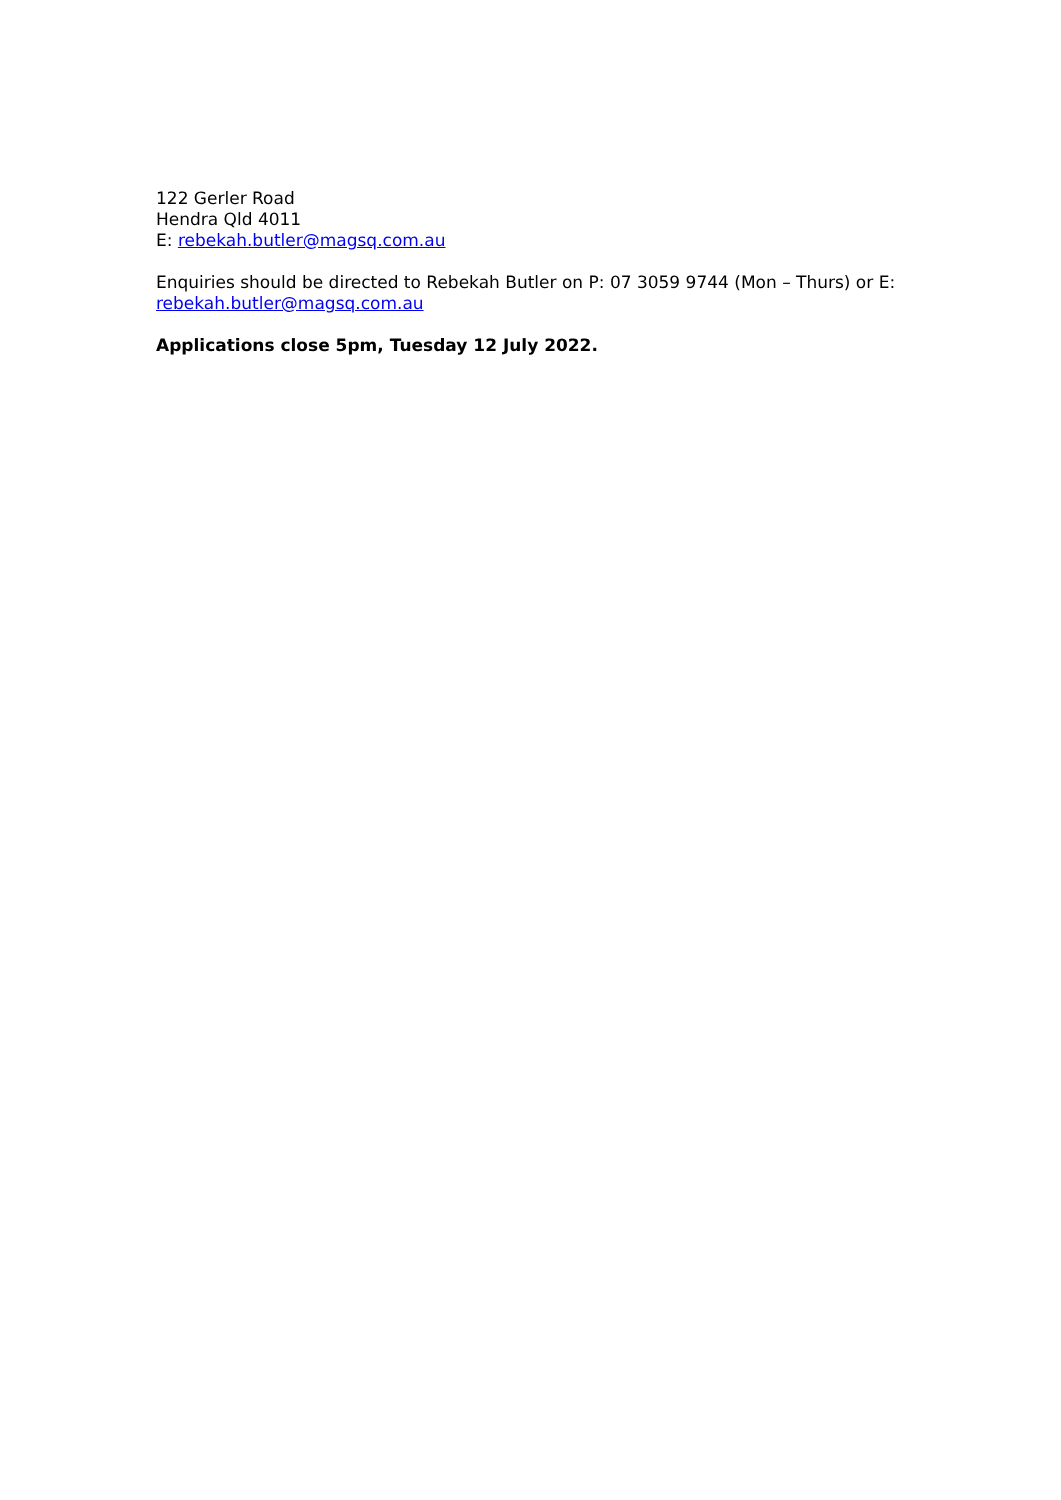122 Gerler Road
Hendra Qld 4011
E: rebekah.butler@magsq.com.au
Enquiries should be directed to Rebekah Butler on P: 07 3059 9744 (Mon – Thurs) or E: rebekah.butler@magsq.com.au
Applications close 5pm, Tuesday 12 July 2022.